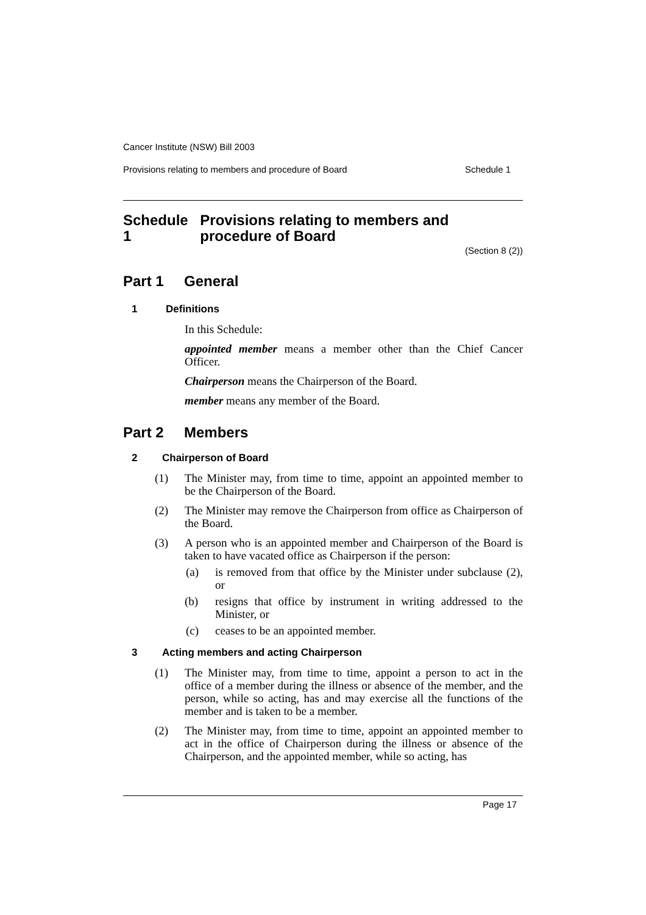Cancer Institute (NSW) Bill 2003
Provisions relating to members and procedure of Board Schedule 1
Schedule 1 Provisions relating to members and procedure of Board
(Section 8 (2))
Part 1 General
1 Definitions
In this Schedule:
appointed member means a member other than the Chief Cancer Officer.
Chairperson means the Chairperson of the Board.
member means any member of the Board.
Part 2 Members
2 Chairperson of Board
(1) The Minister may, from time to time, appoint an appointed member to be the Chairperson of the Board.
(2) The Minister may remove the Chairperson from office as Chairperson of the Board.
(3) A person who is an appointed member and Chairperson of the Board is taken to have vacated office as Chairperson if the person:
(a) is removed from that office by the Minister under subclause (2), or
(b) resigns that office by instrument in writing addressed to the Minister, or
(c) ceases to be an appointed member.
3 Acting members and acting Chairperson
(1) The Minister may, from time to time, appoint a person to act in the office of a member during the illness or absence of the member, and the person, while so acting, has and may exercise all the functions of the member and is taken to be a member.
(2) The Minister may, from time to time, appoint an appointed member to act in the office of Chairperson during the illness or absence of the Chairperson, and the appointed member, while so acting, has
Page 17